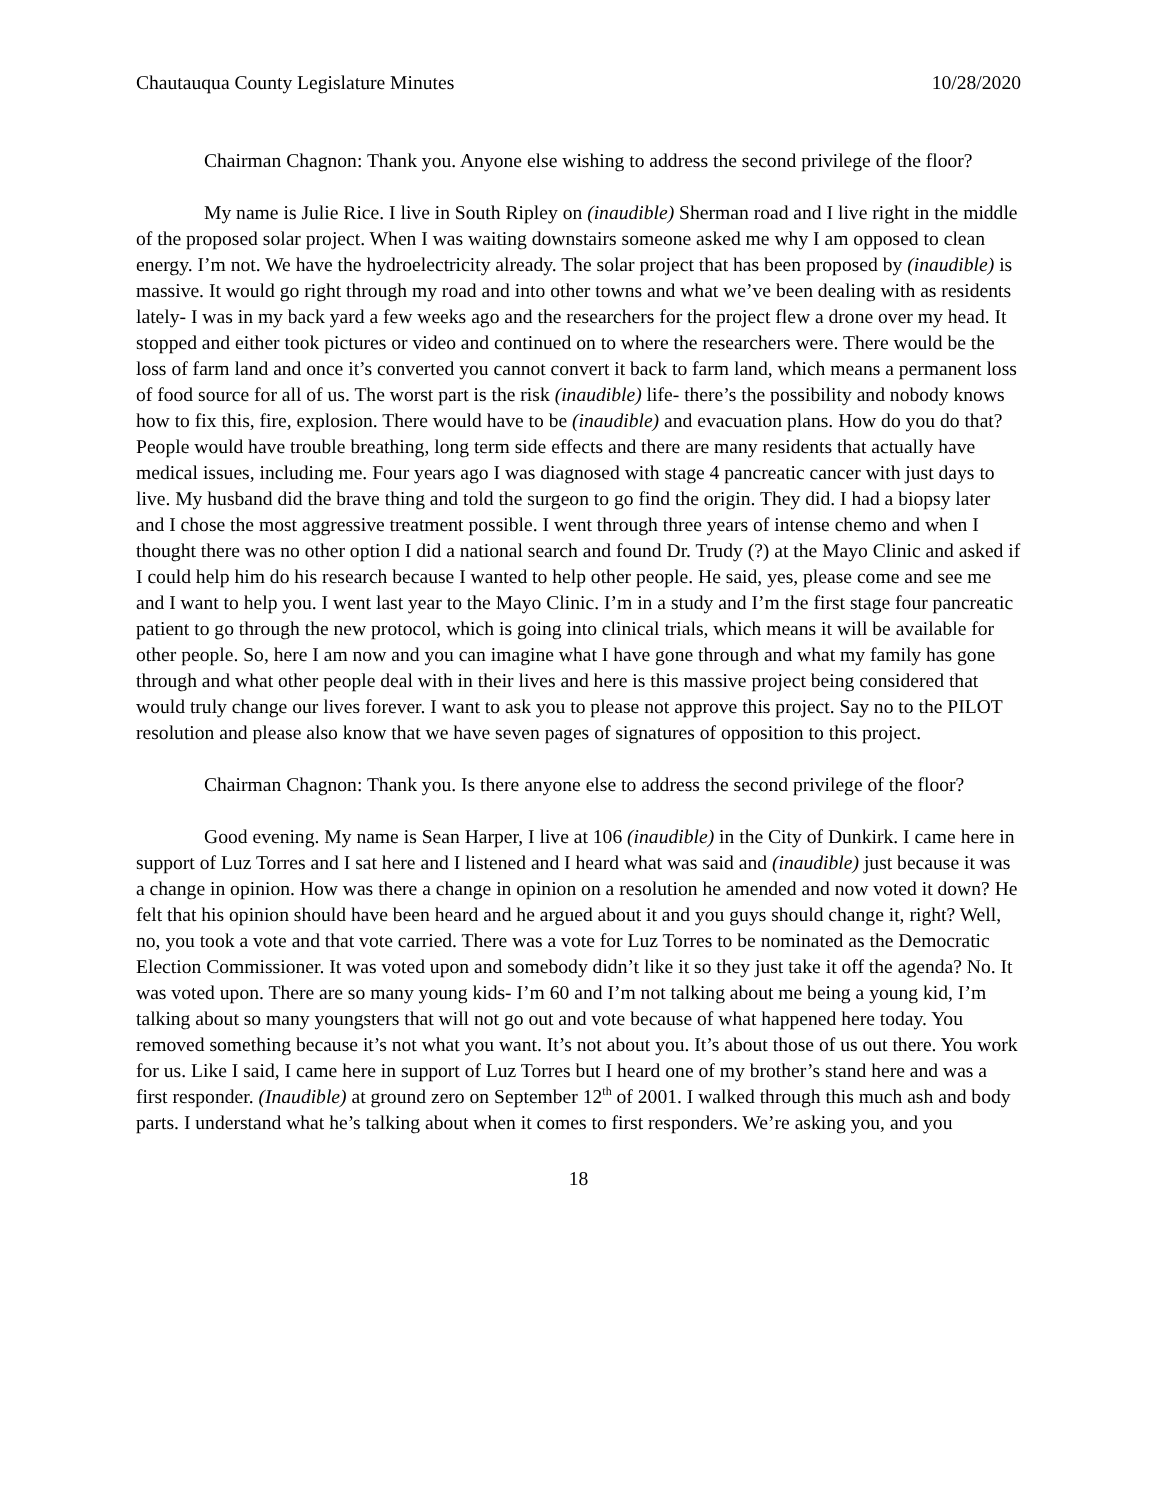Chautauqua County Legislature Minutes 10/28/2020
Chairman Chagnon: Thank you. Anyone else wishing to address the second privilege of the floor?
My name is Julie Rice. I live in South Ripley on (inaudible) Sherman road and I live right in the middle of the proposed solar project. When I was waiting downstairs someone asked me why I am opposed to clean energy. I’m not. We have the hydroelectricity already. The solar project that has been proposed by (inaudible) is massive. It would go right through my road and into other towns and what we’ve been dealing with as residents lately- I was in my back yard a few weeks ago and the researchers for the project flew a drone over my head. It stopped and either took pictures or video and continued on to where the researchers were. There would be the loss of farm land and once it’s converted you cannot convert it back to farm land, which means a permanent loss of food source for all of us. The worst part is the risk (inaudible) life- there’s the possibility and nobody knows how to fix this, fire, explosion. There would have to be (inaudible) and evacuation plans. How do you do that? People would have trouble breathing, long term side effects and there are many residents that actually have medical issues, including me. Four years ago I was diagnosed with stage 4 pancreatic cancer with just days to live. My husband did the brave thing and told the surgeon to go find the origin. They did. I had a biopsy later and I chose the most aggressive treatment possible. I went through three years of intense chemo and when I thought there was no other option I did a national search and found Dr. Trudy (?) at the Mayo Clinic and asked if I could help him do his research because I wanted to help other people. He said, yes, please come and see me and I want to help you. I went last year to the Mayo Clinic. I’m in a study and I’m the first stage four pancreatic patient to go through the new protocol, which is going into clinical trials, which means it will be available for other people. So, here I am now and you can imagine what I have gone through and what my family has gone through and what other people deal with in their lives and here is this massive project being considered that would truly change our lives forever. I want to ask you to please not approve this project. Say no to the PILOT resolution and please also know that we have seven pages of signatures of opposition to this project.
Chairman Chagnon: Thank you. Is there anyone else to address the second privilege of the floor?
Good evening. My name is Sean Harper, I live at 106 (inaudible) in the City of Dunkirk. I came here in support of Luz Torres and I sat here and I listened and I heard what was said and (inaudible) just because it was a change in opinion. How was there a change in opinion on a resolution he amended and now voted it down? He felt that his opinion should have been heard and he argued about it and you guys should change it, right? Well, no, you took a vote and that vote carried. There was a vote for Luz Torres to be nominated as the Democratic Election Commissioner. It was voted upon and somebody didn’t like it so they just take it off the agenda? No. It was voted upon. There are so many young kids- I’m 60 and I’m not talking about me being a young kid, I’m talking about so many youngsters that will not go out and vote because of what happened here today. You removed something because it’s not what you want. It’s not about you. It’s about those of us out there. You work for us. Like I said, I came here in support of Luz Torres but I heard one of my brother’s stand here and was a first responder. (Inaudible) at ground zero on September 12<sup>th</sup> of 2001. I walked through this much ash and body parts. I understand what he’s talking about when it comes to first responders. We’re asking you, and you
18